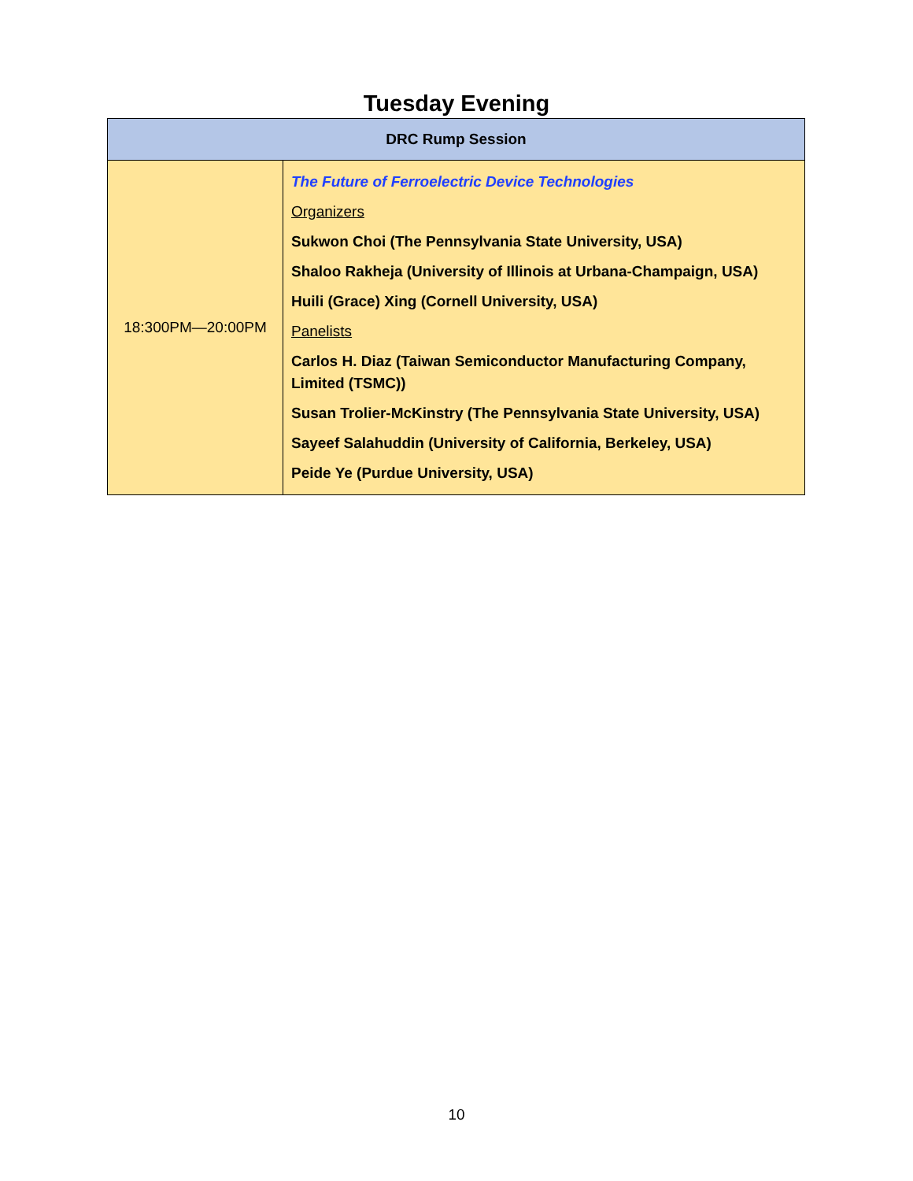Tuesday Evening
| DRC Rump Session | |
| --- | --- |
| 18:300PM—20:00PM | The Future of Ferroelectric Device Technologies Organizers Sukwon Choi (The Pennsylvania State University, USA) Shaloo Rakheja (University of Illinois at Urbana-Champaign, USA) Huili (Grace) Xing (Cornell University, USA) Panelists Carlos H. Diaz (Taiwan Semiconductor Manufacturing Company, Limited (TSMC)) Susan Trolier-McKinstry (The Pennsylvania State University, USA) Sayeef Salahuddin (University of California, Berkeley, USA) Peide Ye (Purdue University, USA) |
10